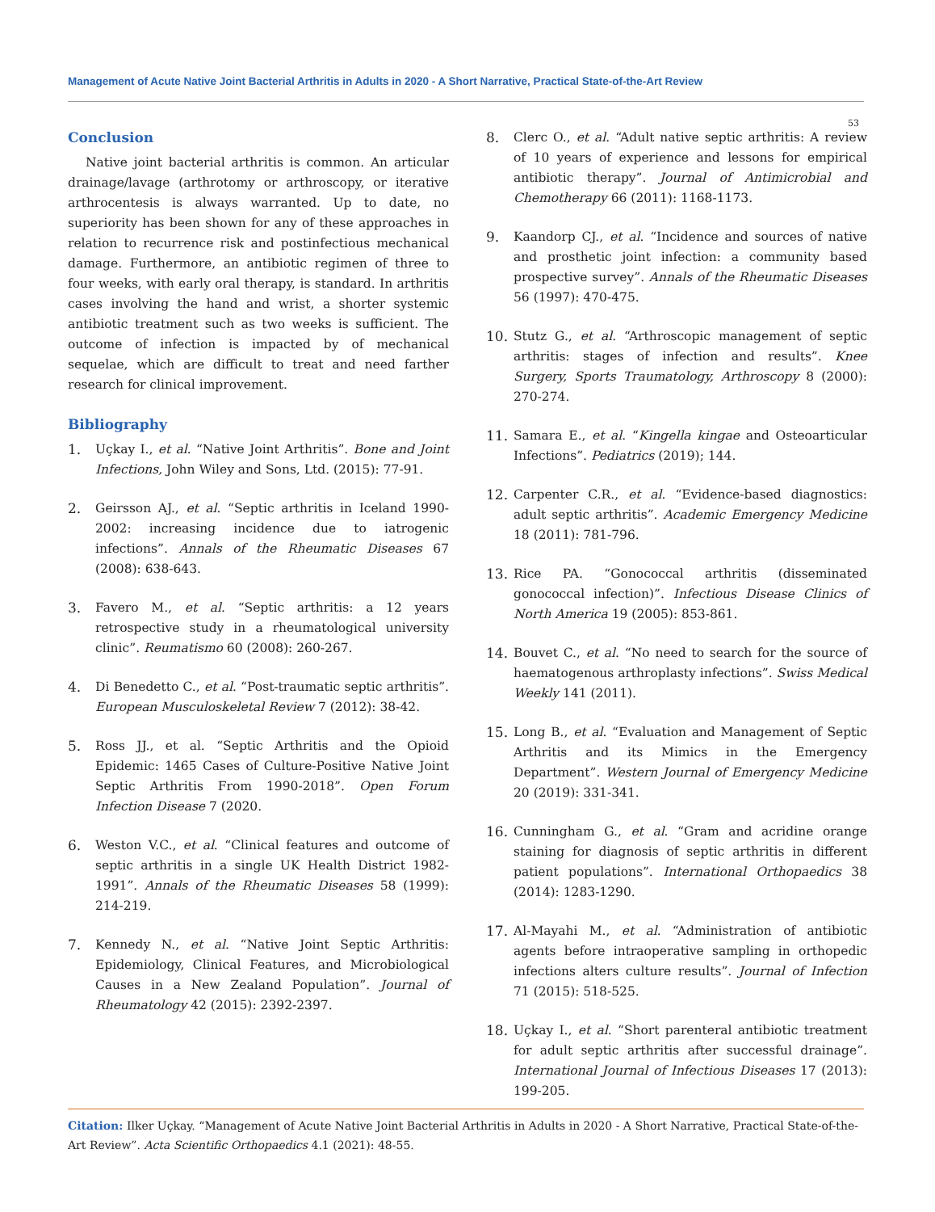Management of Acute Native Joint Bacterial Arthritis in Adults in 2020 - A Short Narrative, Practical State-of-the-Art Review
53
Conclusion
Native joint bacterial arthritis is common. An articular drainage/lavage (arthrotomy or arthroscopy, or iterative arthrocentesis is always warranted. Up to date, no superiority has been shown for any of these approaches in relation to recurrence risk and postinfectious mechanical damage. Furthermore, an antibiotic regimen of three to four weeks, with early oral therapy, is standard. In arthritis cases involving the hand and wrist, a shorter systemic antibiotic treatment such as two weeks is sufficient. The outcome of infection is impacted by of mechanical sequelae, which are difficult to treat and need farther research for clinical improvement.
Bibliography
1. Uçkay I., et al. “Native Joint Arthritis”. Bone and Joint Infections, John Wiley and Sons, Ltd. (2015): 77-91.
2. Geirsson AJ., et al. “Septic arthritis in Iceland 1990-2002: increasing incidence due to iatrogenic infections”. Annals of the Rheumatic Diseases 67 (2008): 638-643.
3. Favero M., et al. “Septic arthritis: a 12 years retrospective study in a rheumatological university clinic”. Reumatismo 60 (2008): 260-267.
4. Di Benedetto C., et al. “Post-traumatic septic arthritis”. European Musculoskeletal Review 7 (2012): 38-42.
5. Ross JJ., et al. “Septic Arthritis and the Opioid Epidemic: 1465 Cases of Culture-Positive Native Joint Septic Arthritis From 1990-2018”. Open Forum Infection Disease 7 (2020.
6. Weston V.C., et al. “Clinical features and outcome of septic arthritis in a single UK Health District 1982-1991”. Annals of the Rheumatic Diseases 58 (1999): 214-219.
7. Kennedy N., et al. “Native Joint Septic Arthritis: Epidemiology, Clinical Features, and Microbiological Causes in a New Zealand Population”. Journal of Rheumatology 42 (2015): 2392-2397.
8. Clerc O., et al. “Adult native septic arthritis: A review of 10 years of experience and lessons for empirical antibiotic therapy”. Journal of Antimicrobial and Chemotherapy 66 (2011): 1168-1173.
9. Kaandorp CJ., et al. “Incidence and sources of native and prosthetic joint infection: a community based prospective survey”. Annals of the Rheumatic Diseases 56 (1997): 470-475.
10. Stutz G., et al. “Arthroscopic management of septic arthritis: stages of infection and results”. Knee Surgery, Sports Traumatology, Arthroscopy 8 (2000): 270-274.
11. Samara E., et al. “Kingella kingae and Osteoarticular Infections”. Pediatrics (2019); 144.
12. Carpenter C.R., et al. “Evidence-based diagnostics: adult septic arthritis”. Academic Emergency Medicine 18 (2011): 781-796.
13. Rice PA. “Gonococcal arthritis (disseminated gonococcal infection)”. Infectious Disease Clinics of North America 19 (2005): 853-861.
14. Bouvet C., et al. “No need to search for the source of haematogenous arthroplasty infections”. Swiss Medical Weekly 141 (2011).
15. Long B., et al. “Evaluation and Management of Septic Arthritis and its Mimics in the Emergency Department”. Western Journal of Emergency Medicine 20 (2019): 331-341.
16. Cunningham G., et al. “Gram and acridine orange staining for diagnosis of septic arthritis in different patient populations”. International Orthopaedics 38 (2014): 1283-1290.
17. Al-Mayahi M., et al. “Administration of antibiotic agents before intraoperative sampling in orthopedic infections alters culture results”. Journal of Infection 71 (2015): 518-525.
18. Uçkay I., et al. “Short parenteral antibiotic treatment for adult septic arthritis after successful drainage”. International Journal of Infectious Diseases 17 (2013): 199-205.
Citation: Ilker Uçkay. “Management of Acute Native Joint Bacterial Arthritis in Adults in 2020 - A Short Narrative, Practical State-of-the-Art Review”. Acta Scientific Orthopaedics 4.1 (2021): 48-55.